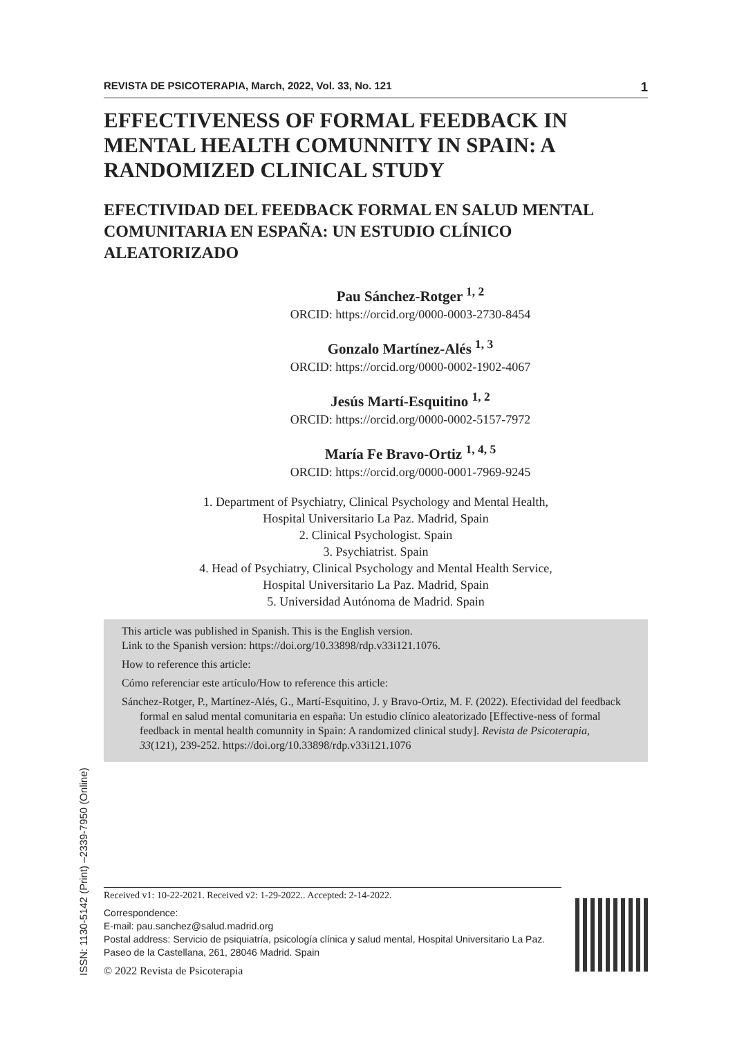REVISTA DE PSICOTERAPIA, March, 2022, Vol. 33, No. 121 1
EFFECTIVENESS OF FORMAL FEEDBACK IN MENTAL HEALTH COMUNNITY IN SPAIN: A RANDOMIZED CLINICAL STUDY
EFECTIVIDAD DEL FEEDBACK FORMAL EN SALUD MENTAL COMUNITARIA EN ESPAÑA: UN ESTUDIO CLÍNICO ALEATORIZADO
Pau Sánchez-Rotger <sup>1, 2</sup>
ORCID: https://orcid.org/0000-0003-2730-8454
Gonzalo Martínez-Alés <sup>1, 3</sup>
ORCID: https://orcid.org/0000-0002-1902-4067
Jesús Martí-Esquitino <sup>1, 2</sup>
ORCID: https://orcid.org/0000-0002-5157-7972
María Fe Bravo-Ortiz <sup>1, 4, 5</sup>
ORCID: https://orcid.org/0000-0001-7969-9245
1. Department of Psychiatry, Clinical Psychology and Mental Health,
Hospital Universitario La Paz. Madrid, Spain
2. Clinical Psychologist. Spain
3. Psychiatrist. Spain
4. Head of Psychiatry, Clinical Psychology and Mental Health Service,
Hospital Universitario La Paz. Madrid, Spain
5. Universidad Autónoma de Madrid. Spain
This article was published in Spanish. This is the English version.
Link to the Spanish version: https://doi.org/10.33898/rdp.v33i121.1076.
How to reference this article:
Cómo referenciar este artículo/How to reference this article:
Sánchez-Rotger, P., Martínez-Alés, G., Martí-Esquitino, J. y Bravo-Ortiz, M. F. (2022). Efectividad del feedback formal en salud mental comunitaria en españa: Un estudio clínico aleatorizado [Effective-ness of formal feedback in mental health comunnity in Spain: A randomized clinical study]. Revista de Psicoterapia, 33(121), 239-252. https://doi.org/10.33898/rdp.v33i121.1076
ISSN: 1130-5142 (Print) –2339-7950 (Online)
Received v1: 10-22-2021. Received v2: 1-29-2022.. Accepted: 2-14-2022.
Correspondence:
E-mail: pau.sanchez@salud.madrid.org
Postal address: Servicio de psiquiatría, psicología clínica y salud mental, Hospital Universitario La Paz. Paseo de la Castellana, 261, 28046 Madrid. Spain
© 2022 Revista de Psicoterapia